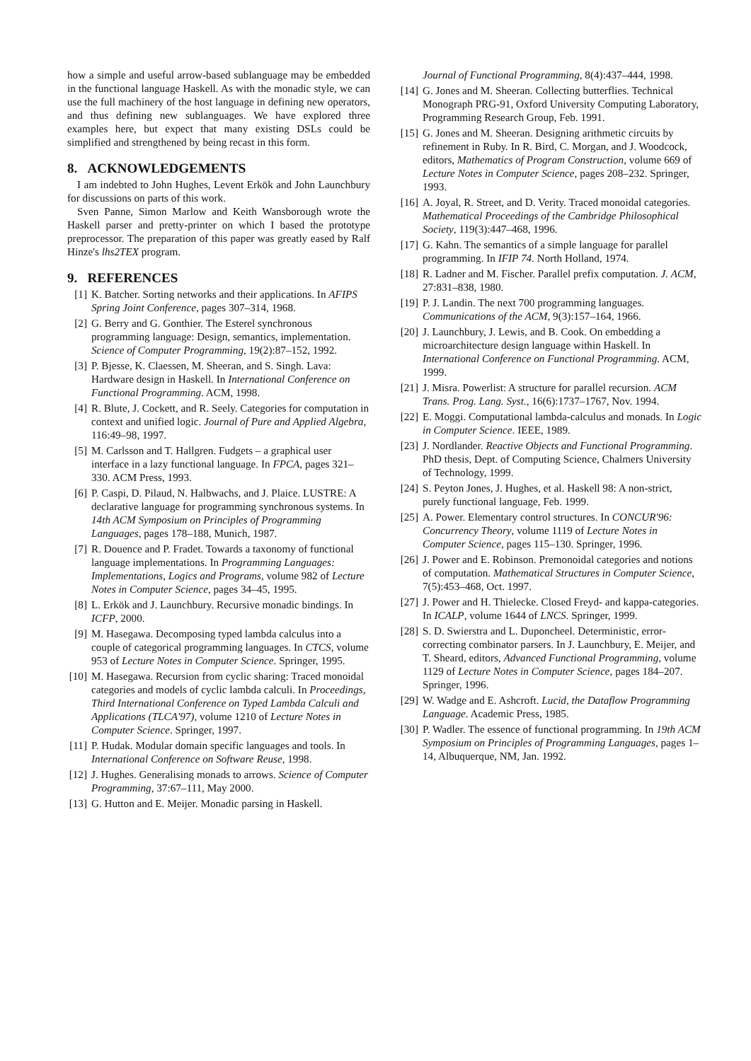how a simple and useful arrow-based sublanguage may be embedded in the functional language Haskell. As with the monadic style, we can use the full machinery of the host language in defining new operators, and thus defining new sublanguages. We have explored three examples here, but expect that many existing DSLs could be simplified and strengthened by being recast in this form.
8. ACKNOWLEDGEMENTS
I am indebted to John Hughes, Levent Erkök and John Launchbury for discussions on parts of this work.
Sven Panne, Simon Marlow and Keith Wansborough wrote the Haskell parser and pretty-printer on which I based the prototype preprocessor. The preparation of this paper was greatly eased by Ralf Hinze's lhs2TEX program.
9. REFERENCES
[1] K. Batcher. Sorting networks and their applications. In AFIPS Spring Joint Conference, pages 307–314, 1968.
[2] G. Berry and G. Gonthier. The Esterel synchronous programming language: Design, semantics, implementation. Science of Computer Programming, 19(2):87–152, 1992.
[3] P. Bjesse, K. Claessen, M. Sheeran, and S. Singh. Lava: Hardware design in Haskell. In International Conference on Functional Programming. ACM, 1998.
[4] R. Blute, J. Cockett, and R. Seely. Categories for computation in context and unified logic. Journal of Pure and Applied Algebra, 116:49–98, 1997.
[5] M. Carlsson and T. Hallgren. Fudgets – a graphical user interface in a lazy functional language. In FPCA, pages 321–330. ACM Press, 1993.
[6] P. Caspi, D. Pilaud, N. Halbwachs, and J. Plaice. LUSTRE: A declarative language for programming synchronous systems. In 14th ACM Symposium on Principles of Programming Languages, pages 178–188, Munich, 1987.
[7] R. Douence and P. Fradet. Towards a taxonomy of functional language implementations. In Programming Languages: Implementations, Logics and Programs, volume 982 of Lecture Notes in Computer Science, pages 34–45, 1995.
[8] L. Erkök and J. Launchbury. Recursive monadic bindings. In ICFP, 2000.
[9] M. Hasegawa. Decomposing typed lambda calculus into a couple of categorical programming languages. In CTCS, volume 953 of Lecture Notes in Computer Science. Springer, 1995.
[10] M. Hasegawa. Recursion from cyclic sharing: Traced monoidal categories and models of cyclic lambda calculi. In Proceedings, Third International Conference on Typed Lambda Calculi and Applications (TLCA'97), volume 1210 of Lecture Notes in Computer Science. Springer, 1997.
[11] P. Hudak. Modular domain specific languages and tools. In International Conference on Software Reuse, 1998.
[12] J. Hughes. Generalising monads to arrows. Science of Computer Programming, 37:67–111, May 2000.
[13] G. Hutton and E. Meijer. Monadic parsing in Haskell.
Journal of Functional Programming, 8(4):437–444, 1998.
[14] G. Jones and M. Sheeran. Collecting butterflies. Technical Monograph PRG-91, Oxford University Computing Laboratory, Programming Research Group, Feb. 1991.
[15] G. Jones and M. Sheeran. Designing arithmetic circuits by refinement in Ruby. In R. Bird, C. Morgan, and J. Woodcock, editors, Mathematics of Program Construction, volume 669 of Lecture Notes in Computer Science, pages 208–232. Springer, 1993.
[16] A. Joyal, R. Street, and D. Verity. Traced monoidal categories. Mathematical Proceedings of the Cambridge Philosophical Society, 119(3):447–468, 1996.
[17] G. Kahn. The semantics of a simple language for parallel programming. In IFIP 74. North Holland, 1974.
[18] R. Ladner and M. Fischer. Parallel prefix computation. J. ACM, 27:831–838, 1980.
[19] P. J. Landin. The next 700 programming languages. Communications of the ACM, 9(3):157–164, 1966.
[20] J. Launchbury, J. Lewis, and B. Cook. On embedding a microarchitecture design language within Haskell. In International Conference on Functional Programming. ACM, 1999.
[21] J. Misra. Powerlist: A structure for parallel recursion. ACM Trans. Prog. Lang. Syst., 16(6):1737–1767, Nov. 1994.
[22] E. Moggi. Computational lambda-calculus and monads. In Logic in Computer Science. IEEE, 1989.
[23] J. Nordlander. Reactive Objects and Functional Programming. PhD thesis, Dept. of Computing Science, Chalmers University of Technology, 1999.
[24] S. Peyton Jones, J. Hughes, et al. Haskell 98: A non-strict, purely functional language, Feb. 1999.
[25] A. Power. Elementary control structures. In CONCUR'96: Concurrency Theory, volume 1119 of Lecture Notes in Computer Science, pages 115–130. Springer, 1996.
[26] J. Power and E. Robinson. Premonoidal categories and notions of computation. Mathematical Structures in Computer Science, 7(5):453–468, Oct. 1997.
[27] J. Power and H. Thielecke. Closed Freyd- and kappa-categories. In ICALP, volume 1644 of LNCS. Springer, 1999.
[28] S. D. Swierstra and L. Duponcheel. Deterministic, error-correcting combinator parsers. In J. Launchbury, E. Meijer, and T. Sheard, editors, Advanced Functional Programming, volume 1129 of Lecture Notes in Computer Science, pages 184–207. Springer, 1996.
[29] W. Wadge and E. Ashcroft. Lucid, the Dataflow Programming Language. Academic Press, 1985.
[30] P. Wadler. The essence of functional programming. In 19th ACM Symposium on Principles of Programming Languages, pages 1–14, Albuquerque, NM, Jan. 1992.